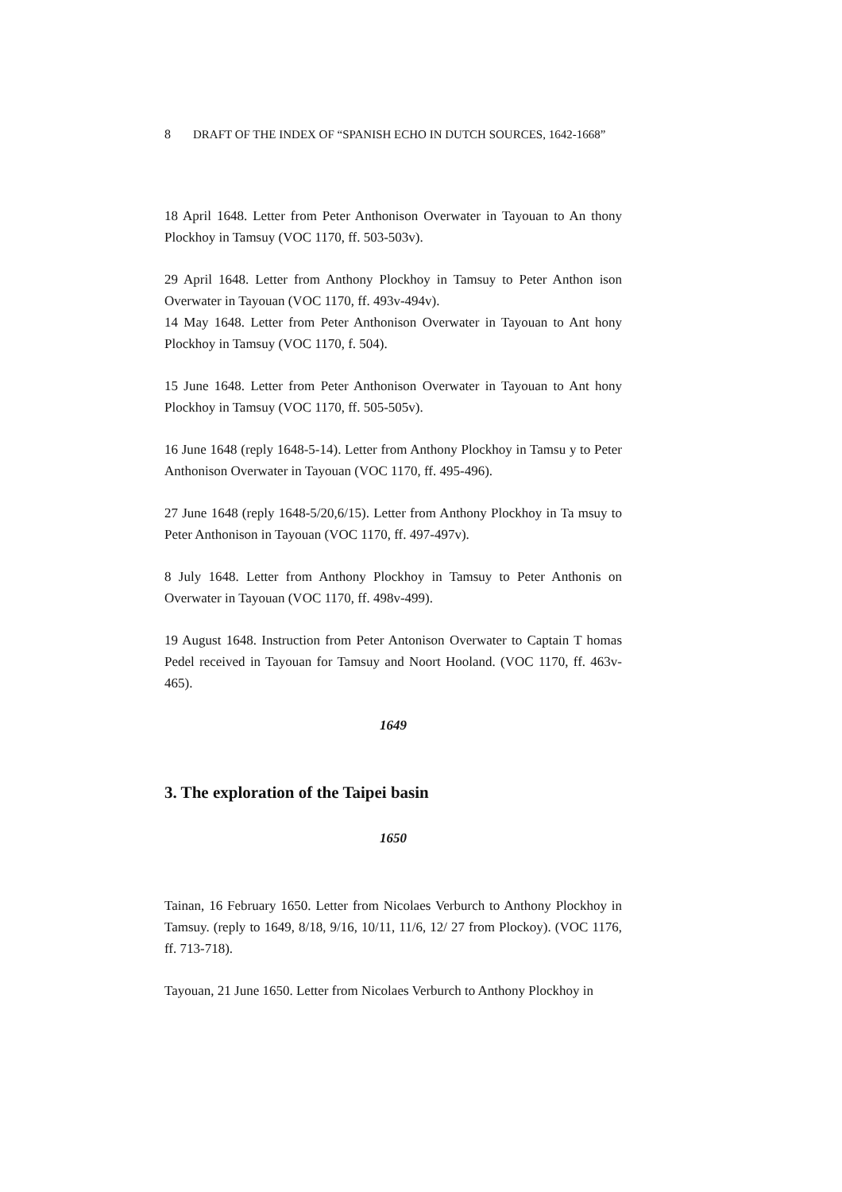8 DRAFT OF THE INDEX OF “SPANISH ECHO IN DUTCH SOURCES, 1642-1668”
18 April 1648. Letter from Peter Anthonison Overwater in Tayouan to An thony Plockhoy in Tamsuy (VOC 1170, ff. 503-503v).
29 April 1648. Letter from Anthony Plockhoy in Tamsuy to Peter Anthon ison Overwater in Tayouan (VOC 1170, ff. 493v-494v).
14 May 1648. Letter from Peter Anthonison Overwater in Tayouan to Ant hony Plockhoy in Tamsuy (VOC 1170, f. 504).
15 June 1648. Letter from Peter Anthonison Overwater in Tayouan to Ant hony Plockhoy in Tamsuy (VOC 1170, ff. 505-505v).
16 June 1648 (reply 1648-5-14). Letter from Anthony Plockhoy in Tamsu y to Peter Anthonison Overwater in Tayouan (VOC 1170, ff. 495-496).
27 June 1648 (reply 1648-5/20,6/15). Letter from Anthony Plockhoy in Ta msuy to Peter Anthonison in Tayouan (VOC 1170, ff. 497-497v).
8 July 1648. Letter from Anthony Plockhoy in Tamsuy to Peter Anthonis on Overwater in Tayouan (VOC 1170, ff. 498v-499).
19 August 1648. Instruction from Peter Antonison Overwater to Captain T homas Pedel received in Tayouan for Tamsuy and Noort Hooland. (VOC 1170, ff. 463v-465).
1649
3. The exploration of the Taipei basin
1650
Tainan, 16 February 1650. Letter from Nicolaes Verburch to Anthony Plockhoy in Tamsuy. (reply to 1649, 8/18, 9/16, 10/11, 11/6, 12/ 27 from Plockoy). (VOC 1176, ff. 713-718).
Tayouan, 21 June 1650. Letter from Nicolaes Verburch to Anthony Plockhoy in